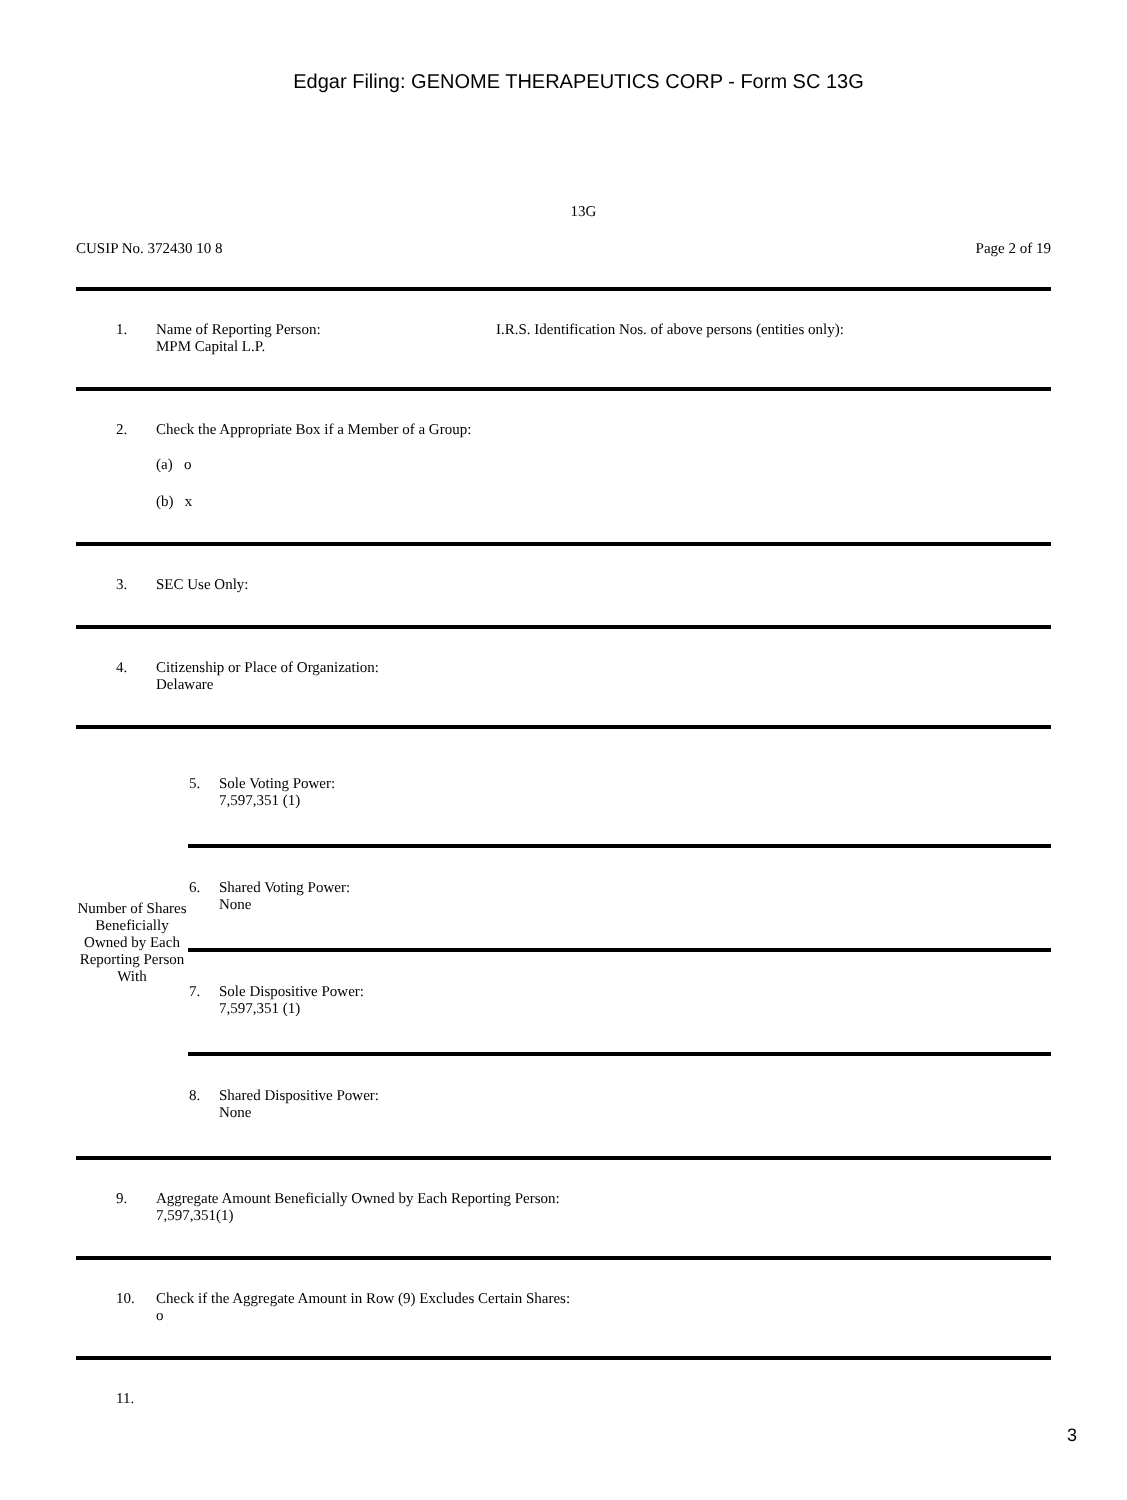Edgar Filing: GENOME THERAPEUTICS CORP - Form SC 13G
13G
CUSIP No. 372430 10 8 Page 2 of 19
1. Name of Reporting Person:
MPM Capital L.P.
I.R.S. Identification Nos. of above persons (entities only):
2. Check the Appropriate Box if a Member of a Group:
(a) o
(b) x
3. SEC Use Only:
4. Citizenship or Place of Organization:
Delaware
| Number of Shares Beneficially Owned by Each Reporting Person With | 5. Sole Voting Power: 7,597,351 (1) |
| | 6. Shared Voting Power: None |
| | 7. Sole Dispositive Power: 7,597,351 (1) |
| | 8. Shared Dispositive Power: None |
9. Aggregate Amount Beneficially Owned by Each Reporting Person:
7,597,351(1)
10. Check if the Aggregate Amount in Row (9) Excludes Certain Shares:
o
11.
3